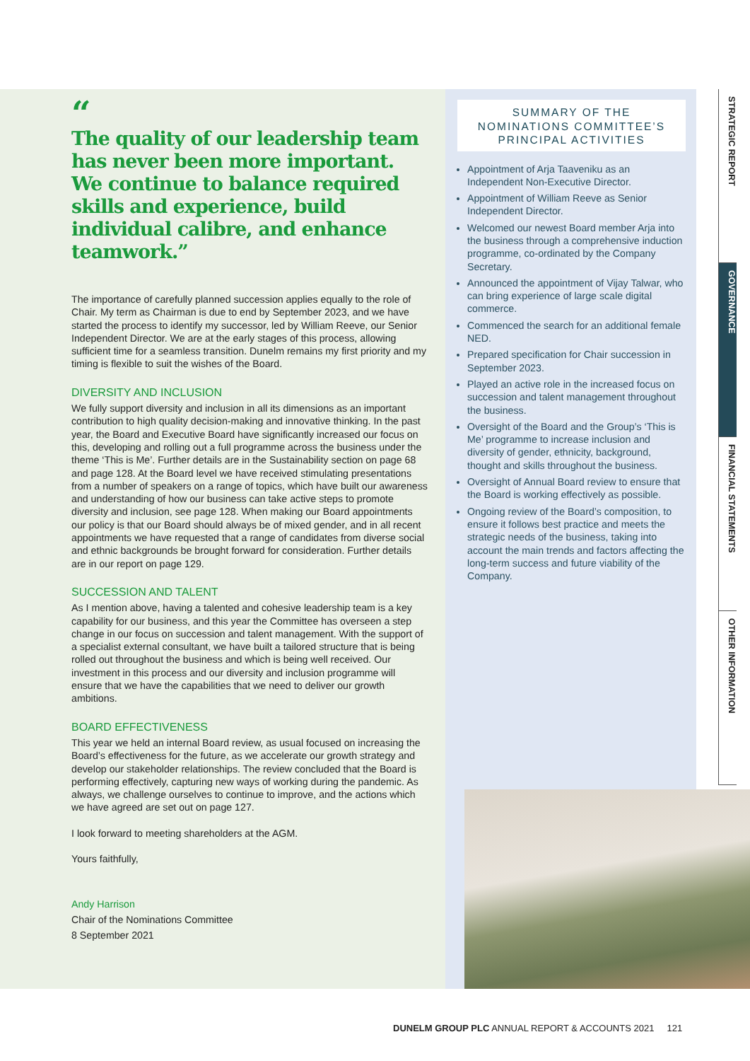“The quality of our leadership team has never been more important. We continue to balance required skills and experience, build individual calibre, and enhance teamwork.”
The importance of carefully planned succession applies equally to the role of Chair. My term as Chairman is due to end by September 2023, and we have started the process to identify my successor, led by William Reeve, our Senior Independent Director. We are at the early stages of this process, allowing sufficient time for a seamless transition. Dunelm remains my first priority and my timing is flexible to suit the wishes of the Board.
DIVERSITY AND INCLUSION
We fully support diversity and inclusion in all its dimensions as an important contribution to high quality decision-making and innovative thinking. In the past year, the Board and Executive Board have significantly increased our focus on this, developing and rolling out a full programme across the business under the theme ‘This is Me’. Further details are in the Sustainability section on page 68 and page 128. At the Board level we have received stimulating presentations from a number of speakers on a range of topics, which have built our awareness and understanding of how our business can take active steps to promote diversity and inclusion, see page 128. When making our Board appointments our policy is that our Board should always be of mixed gender, and in all recent appointments we have requested that a range of candidates from diverse social and ethnic backgrounds be brought forward for consideration. Further details are in our report on page 129.
SUCCESSION AND TALENT
As I mention above, having a talented and cohesive leadership team is a key capability for our business, and this year the Committee has overseen a step change in our focus on succession and talent management. With the support of a specialist external consultant, we have built a tailored structure that is being rolled out throughout the business and which is being well received. Our investment in this process and our diversity and inclusion programme will ensure that we have the capabilities that we need to deliver our growth ambitions.
BOARD EFFECTIVENESS
This year we held an internal Board review, as usual focused on increasing the Board’s effectiveness for the future, as we accelerate our growth strategy and develop our stakeholder relationships. The review concluded that the Board is performing effectively, capturing new ways of working during the pandemic. As always, we challenge ourselves to continue to improve, and the actions which we have agreed are set out on page 127.
I look forward to meeting shareholders at the AGM.
Yours faithfully,
Andy Harrison
Chair of the Nominations Committee
8 September 2021
SUMMARY OF THE
NOMINATIONS COMMITTEE’S
PRINCIPAL ACTIVITIES
Appointment of Arja Taaveniku as an Independent Non-Executive Director.
Appointment of William Reeve as Senior Independent Director.
Welcomed our newest Board member Arja into the business through a comprehensive induction programme, co-ordinated by the Company Secretary.
Announced the appointment of Vijay Talwar, who can bring experience of large scale digital commerce.
Commenced the search for an additional female NED.
Prepared specification for Chair succession in September 2023.
Played an active role in the increased focus on succession and talent management throughout the business.
Oversight of the Board and the Group’s ‘This is Me’ programme to increase inclusion and diversity of gender, ethnicity, background, thought and skills throughout the business.
Oversight of Annual Board review to ensure that the Board is working effectively as possible.
Ongoing review of the Board’s composition, to ensure it follows best practice and meets the strategic needs of the business, taking into account the main trends and factors affecting the long-term success and future viability of the Company.
STRATEGIC REPORT
GOVERNANCE
FINANCIAL STATEMENTS
OTHER INFORMATION
DUNELM GROUP PLC ANNUAL REPORT & ACCOUNTS 2021 121